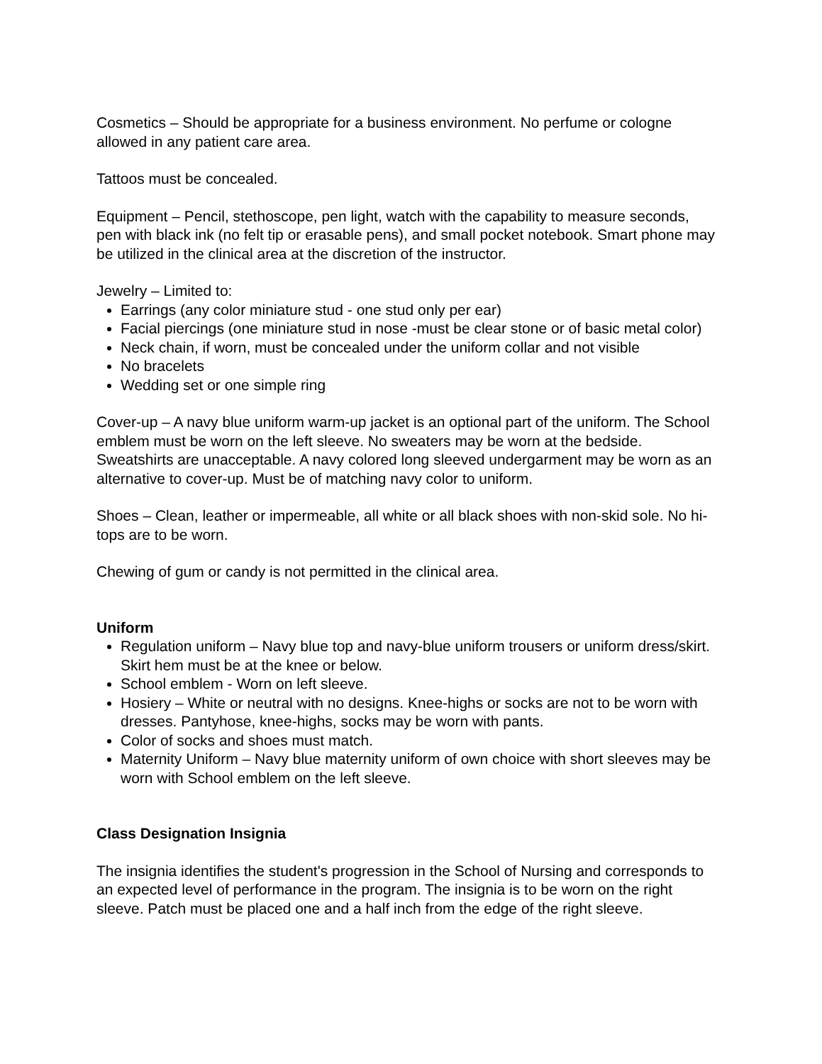Cosmetics – Should be appropriate for a business environment. No perfume or cologne allowed in any patient care area.
Tattoos must be concealed.
Equipment – Pencil, stethoscope, pen light, watch with the capability to measure seconds, pen with black ink (no felt tip or erasable pens), and small pocket notebook. Smart phone may be utilized in the clinical area at the discretion of the instructor.
Jewelry – Limited to:
Earrings (any color miniature stud - one stud only per ear)
Facial piercings (one miniature stud in nose -must be clear stone or of basic metal color)
Neck chain, if worn, must be concealed under the uniform collar and not visible
No bracelets
Wedding set or one simple ring
Cover-up – A navy blue uniform warm-up jacket is an optional part of the uniform. The School emblem must be worn on the left sleeve. No sweaters may be worn at the bedside. Sweatshirts are unacceptable. A navy colored long sleeved undergarment may be worn as an alternative to cover-up. Must be of matching navy color to uniform.
Shoes – Clean, leather or impermeable, all white or all black shoes with non-skid sole. No hi-tops are to be worn.
Chewing of gum or candy is not permitted in the clinical area.
Uniform
Regulation uniform – Navy blue top and navy-blue uniform trousers or uniform dress/skirt. Skirt hem must be at the knee or below.
School emblem - Worn on left sleeve.
Hosiery – White or neutral with no designs. Knee-highs or socks are not to be worn with dresses. Pantyhose, knee-highs, socks may be worn with pants.
Color of socks and shoes must match.
Maternity Uniform – Navy blue maternity uniform of own choice with short sleeves may be worn with School emblem on the left sleeve.
Class Designation Insignia
The insignia identifies the student's progression in the School of Nursing and corresponds to an expected level of performance in the program. The insignia is to be worn on the right sleeve. Patch must be placed one and a half inch from the edge of the right sleeve.